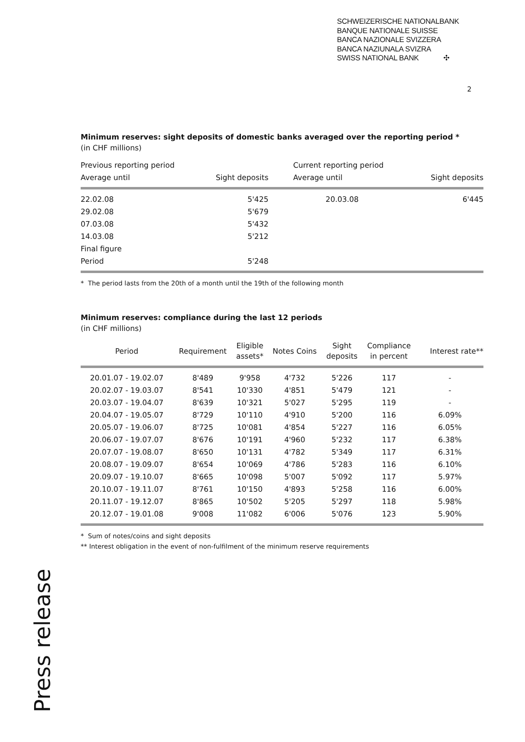SCHWEIZERISCHE NATIONALBANK
BANQUE NATIONALE SUISSE
BANCA NAZIONALE SVIZZERA
BANCA NAZIUNALA SVIZRA
SWISS NATIONAL BANK ✣
2
Minimum reserves: sight deposits of domestic banks averaged over the reporting period *
(in CHF millions)
| Previous reporting period | | Current reporting period | |
| --- | --- | --- | --- |
| Average until | Sight deposits | Average until | Sight deposits |
| 22.02.08 | 5'425 | 20.03.08 | 6'445 |
| 29.02.08 | 5'679 | | |
| 07.03.08 | 5'432 | | |
| 14.03.08 | 5'212 | | |
| Final figure | | | |
| Period | 5'248 | | |
* The period lasts from the 20th of a month until the 19th of the following month
Minimum reserves: compliance during the last 12 periods
(in CHF millions)
| Period | Requirement | Eligible assets* | Notes Coins | Sight deposits | Compliance in percent | Interest rate** |
| --- | --- | --- | --- | --- | --- | --- |
| 20.01.07 - 19.02.07 | 8'489 | 9'958 | 4'732 | 5'226 | 117 | - |
| 20.02.07 - 19.03.07 | 8'541 | 10'330 | 4'851 | 5'479 | 121 | - |
| 20.03.07 - 19.04.07 | 8'639 | 10'321 | 5'027 | 5'295 | 119 | - |
| 20.04.07 - 19.05.07 | 8'729 | 10'110 | 4'910 | 5'200 | 116 | 6.09% |
| 20.05.07 - 19.06.07 | 8'725 | 10'081 | 4'854 | 5'227 | 116 | 6.05% |
| 20.06.07 - 19.07.07 | 8'676 | 10'191 | 4'960 | 5'232 | 117 | 6.38% |
| 20.07.07 - 19.08.07 | 8'650 | 10'131 | 4'782 | 5'349 | 117 | 6.31% |
| 20.08.07 - 19.09.07 | 8'654 | 10'069 | 4'786 | 5'283 | 116 | 6.10% |
| 20.09.07 - 19.10.07 | 8'665 | 10'098 | 5'007 | 5'092 | 117 | 5.97% |
| 20.10.07 - 19.11.07 | 8'761 | 10'150 | 4'893 | 5'258 | 116 | 6.00% |
| 20.11.07 - 19.12.07 | 8'865 | 10'502 | 5'205 | 5'297 | 118 | 5.98% |
| 20.12.07 - 19.01.08 | 9'008 | 11'082 | 6'006 | 5'076 | 123 | 5.90% |
* Sum of notes/coins and sight deposits
** Interest obligation in the event of non-fulfilment of the minimum reserve requirements
Press release